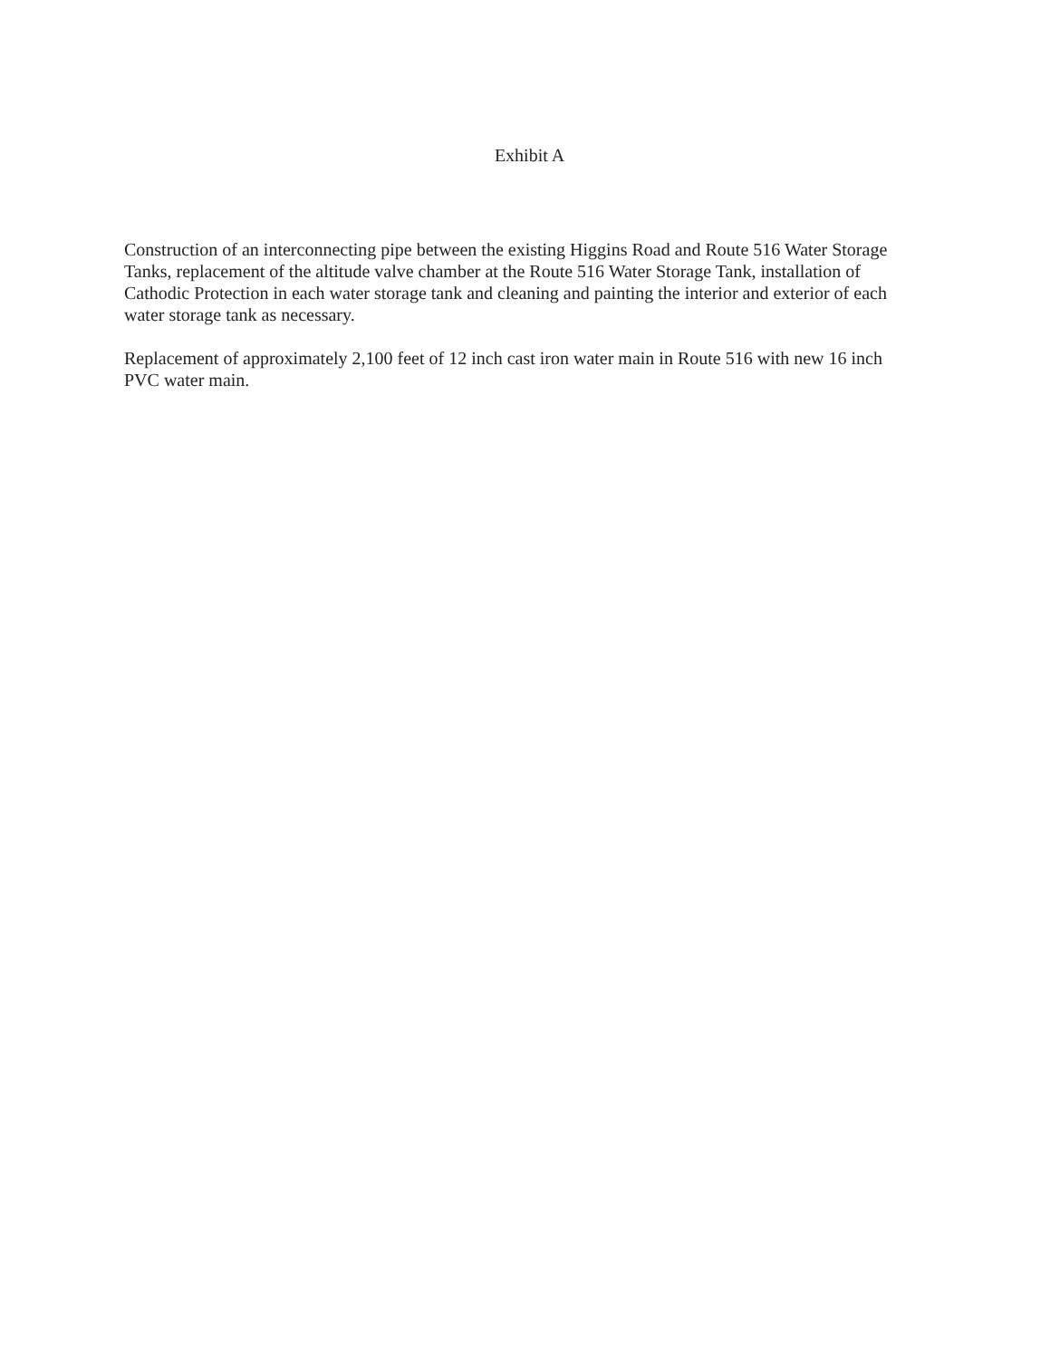Exhibit A
Construction of an interconnecting pipe between the existing Higgins Road and Route 516 Water Storage Tanks, replacement of the altitude valve chamber at the Route 516 Water Storage Tank, installation of Cathodic Protection in each water storage tank and cleaning and painting the interior and exterior of each water storage tank as necessary.
Replacement of approximately 2,100 feet of 12 inch cast iron water main in Route 516 with new 16 inch PVC water main.